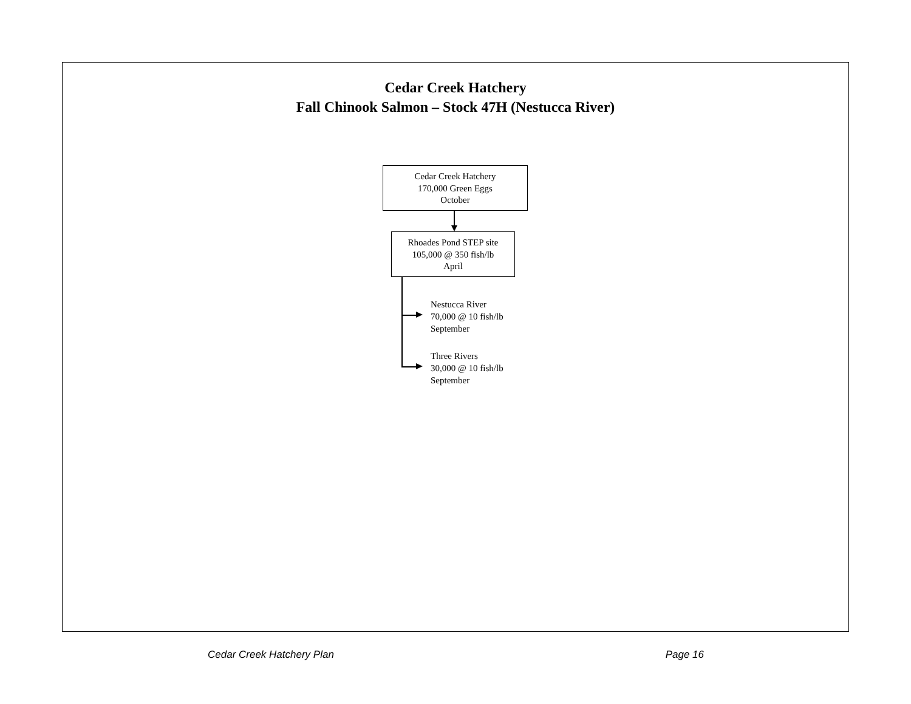Cedar Creek Hatchery
Fall Chinook Salmon – Stock 47H (Nestucca River)
Cedar Creek Hatchery
170,000 Green Eggs
October
Rhoades Pond STEP site
105,000 @ 350 fish/lb
April
Nestucca River
70,000 @ 10 fish/lb
September
Three Rivers
30,000 @ 10 fish/lb
September
Cedar Creek Hatchery Plan Page 16